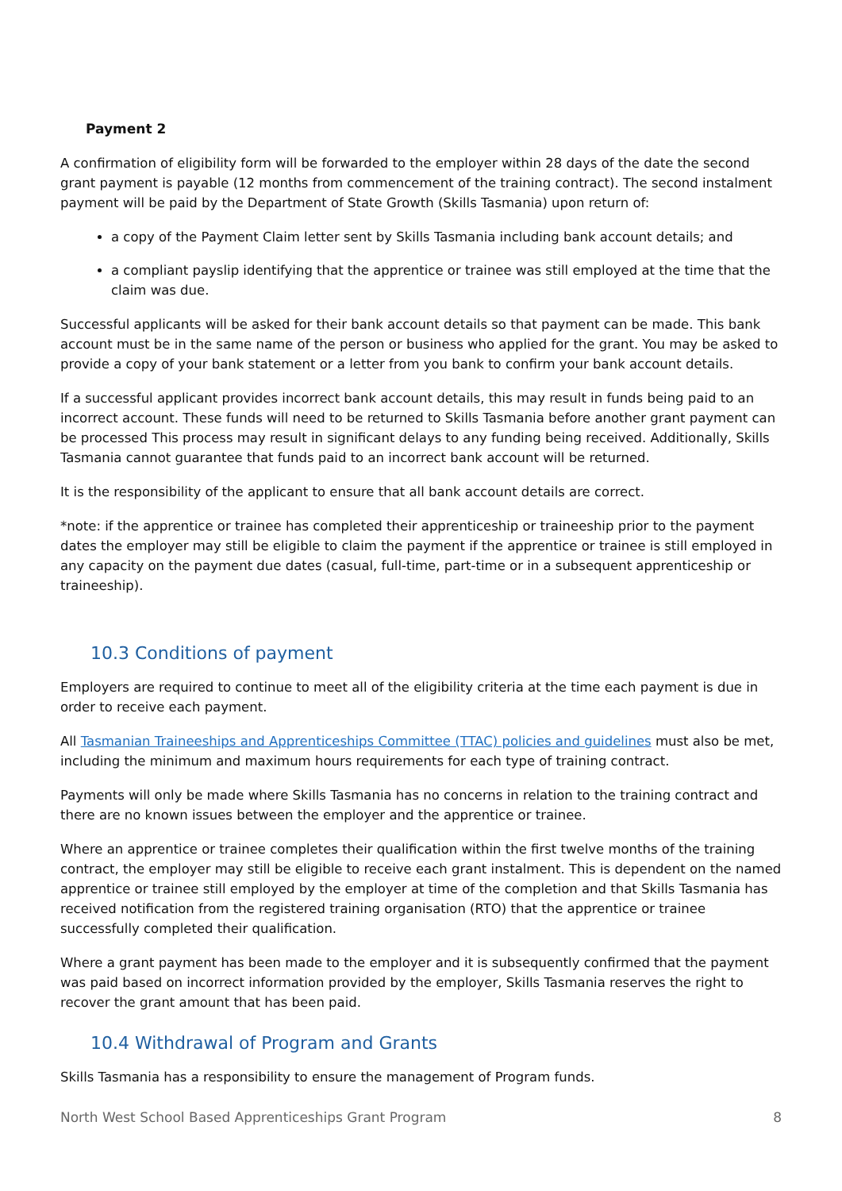Payment 2
A confirmation of eligibility form will be forwarded to the employer within 28 days of the date the second grant payment is payable (12 months from commencement of the training contract). The second instalment payment will be paid by the Department of State Growth (Skills Tasmania) upon return of:
a copy of the Payment Claim letter sent by Skills Tasmania including bank account details; and
a compliant payslip identifying that the apprentice or trainee was still employed at the time that the claim was due.
Successful applicants will be asked for their bank account details so that payment can be made. This bank account must be in the same name of the person or business who applied for the grant. You may be asked to provide a copy of your bank statement or a letter from you bank to confirm your bank account details.
If a successful applicant provides incorrect bank account details, this may result in funds being paid to an incorrect account. These funds will need to be returned to Skills Tasmania before another grant payment can be processed This process may result in significant delays to any funding being received. Additionally, Skills Tasmania cannot guarantee that funds paid to an incorrect bank account will be returned.
It is the responsibility of the applicant to ensure that all bank account details are correct.
*note: if the apprentice or trainee has completed their apprenticeship or traineeship prior to the payment dates the employer may still be eligible to claim the payment if the apprentice or trainee is still employed in any capacity on the payment due dates (casual, full-time, part-time or in a subsequent apprenticeship or traineeship).
10.3 Conditions of payment
Employers are required to continue to meet all of the eligibility criteria at the time each payment is due in order to receive each payment.
All Tasmanian Traineeships and Apprenticeships Committee (TTAC) policies and guidelines must also be met, including the minimum and maximum hours requirements for each type of training contract.
Payments will only be made where Skills Tasmania has no concerns in relation to the training contract and there are no known issues between the employer and the apprentice or trainee.
Where an apprentice or trainee completes their qualification within the first twelve months of the training contract, the employer may still be eligible to receive each grant instalment. This is dependent on the named apprentice or trainee still employed by the employer at time of the completion and that Skills Tasmania has received notification from the registered training organisation (RTO) that the apprentice or trainee successfully completed their qualification.
Where a grant payment has been made to the employer and it is subsequently confirmed that the payment was paid based on incorrect information provided by the employer, Skills Tasmania reserves the right to recover the grant amount that has been paid.
10.4 Withdrawal of Program and Grants
Skills Tasmania has a responsibility to ensure the management of Program funds.
North West School Based Apprenticeships Grant Program 8